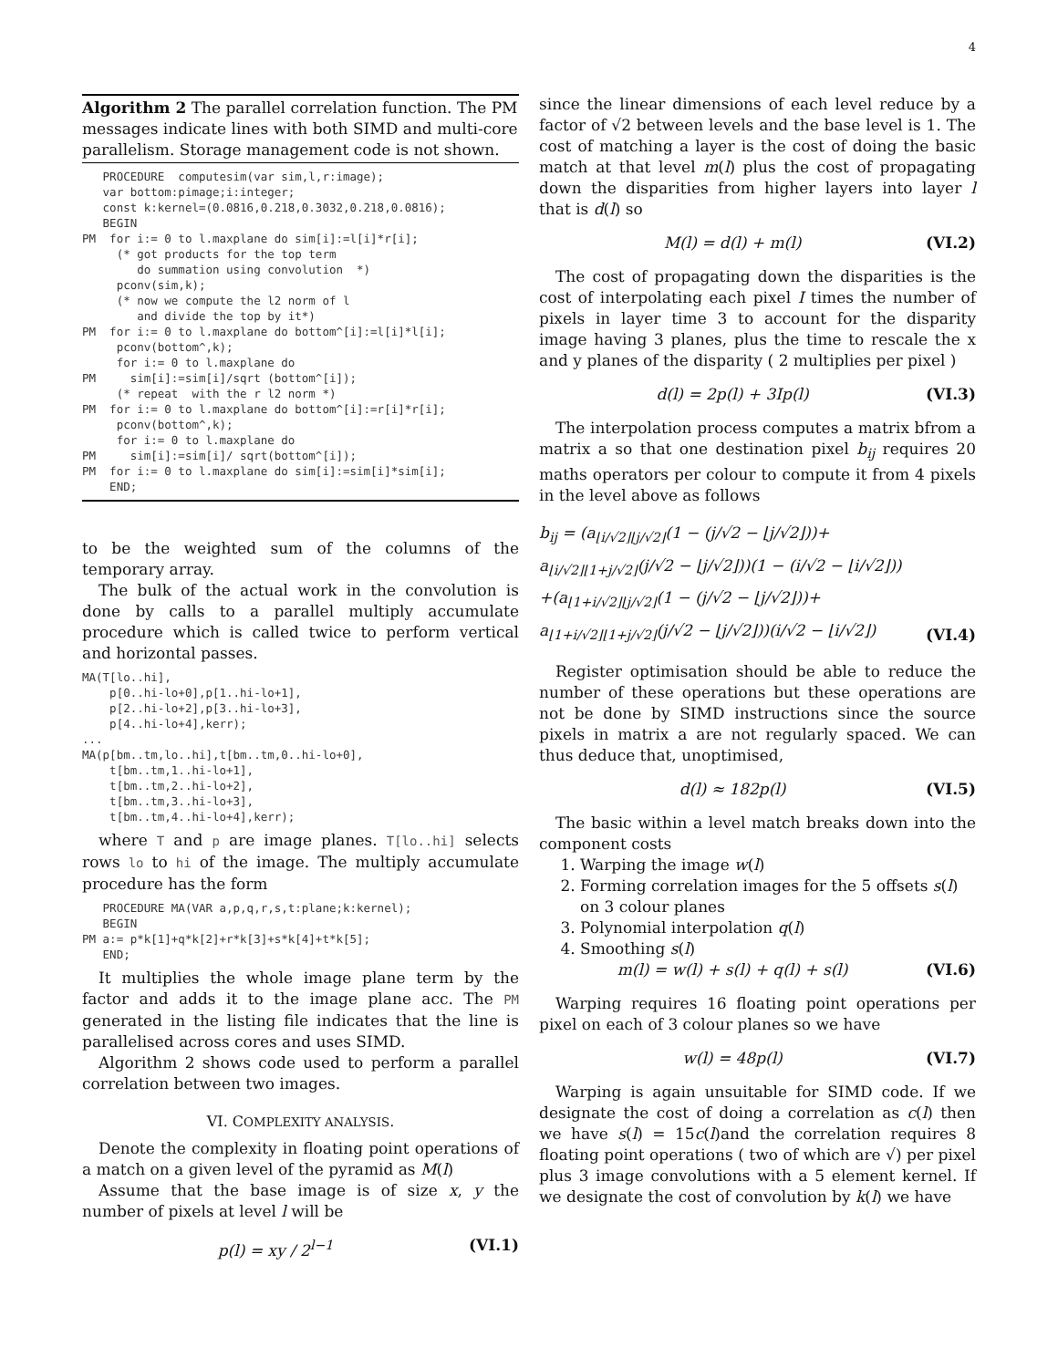4
Algorithm 2 The parallel correlation function. The PM messages indicate lines with both SIMD and multi-core parallelism. Storage management code is not shown.
   PROCEDURE  computesim(var sim,l,r:image);
   var bottom:pimage;i:integer;
   const k:kernel=(0.0816,0.218,0.3032,0.218,0.0816);
   BEGIN
PM  for i:= 0 to l.maxplane do sim[i]:=l[i]*r[i];
     (* got products for the top term
        do summation using convolution  *)
     pconv(sim,k);
     (* now we compute the l2 norm of l
        and divide the top by it*)
PM  for i:= 0 to l.maxplane do bottom^[i]:=l[i]*l[i];
     pconv(bottom^,k);
     for i:= 0 to l.maxplane do
PM     sim[i]:=sim[i]/sqrt (bottom^[i]);
     (* repeat  with the r l2 norm *)
PM  for i:= 0 to l.maxplane do bottom^[i]:=r[i]*r[i];
     pconv(bottom^,k);
     for i:= 0 to l.maxplane do
PM     sim[i]:=sim[i]/ sqrt(bottom^[i]);
PM  for i:= 0 to l.maxplane do sim[i]:=sim[i]*sim[i];
    END;
to be the weighted sum of the columns of the temporary array.
The bulk of the actual work in the convolution is done by calls to a parallel multiply accumulate procedure which is called twice to perform vertical and horizontal passes.
MA(T[lo..hi],
    p[0..hi-lo+0],p[1..hi-lo+1],
    p[2..hi-lo+2],p[3..hi-lo+3],
    p[4..hi-lo+4],kerr);
...
MA(p[bm..tm,lo..hi],t[bm..tm,0..hi-lo+0],
    t[bm..tm,1..hi-lo+1],
    t[bm..tm,2..hi-lo+2],
    t[bm..tm,3..hi-lo+3],
    t[bm..tm,4..hi-lo+4],kerr);
where T and p are image planes. T[lo..hi] selects rows lo to hi of the image. The multiply accumulate procedure has the form
   PROCEDURE MA(VAR a,p,q,r,s,t:plane;k:kernel);
   BEGIN
PM a:= p*k[1]+q*k[2]+r*k[3]+s*k[4]+t*k[5];
   END;
It multiplies the whole image plane term by the factor and adds it to the image plane acc. The PM generated in the listing file indicates that the line is parallelised across cores and uses SIMD.
Algorithm 2 shows code used to perform a parallel correlation between two images.
VI. COMPLEXITY ANALYSIS.
Denote the complexity in floating point operations of a match on a given level of the pyramid as M(l)
Assume that the base image is of size x, y the number of pixels at level l will be
p(l) = xy / 2<sup>l−1</sup> (VI.1)
since the linear dimensions of each level reduce by a factor of √2 between levels and the base level is 1. The cost of matching a layer is the cost of doing the basic match at that level m(l) plus the cost of propagating down the disparities from higher layers into layer l that is d(l) so
M(l) = d(l) + m(l) (VI.2)
The cost of propagating down the disparities is the cost of interpolating each pixel I times the number of pixels in layer time 3 to account for the disparity image having 3 planes, plus the time to rescale the x and y planes of the disparity ( 2 multiplies per pixel )
d(l) = 2p(l) + 3Ip(l) (VI.3)
The interpolation process computes a matrix bfrom a matrix a so that one destination pixel b<sub>ij</sub> requires 20 maths operators per colour to compute it from 4 pixels in the level above as follows
b<sub>ij</sub> = (a<sub>⌊i/√2⌋⌊j/√2⌋</sub>(1 − (j/√2 − ⌊j/√2⌋))+
a<sub>⌊i/√2⌋⌊1+j/√2⌋</sub>(j/√2 − ⌊j/√2⌋))(1 − (i/√2 − ⌊i/√2⌋))
+(a<sub>⌊1+i/√2⌋⌊j/√2⌋</sub>(1 − (j/√2 − ⌊j/√2⌋))+
a<sub>⌊1+i/√2⌋⌊1+j/√2⌋</sub>(j/√2 − ⌊j/√2⌋))(i/√2 − ⌊i/√2⌋) (VI.4)
Register optimisation should be able to reduce the number of these operations but these operations are not be done by SIMD instructions since the source pixels in matrix a are not regularly spaced. We can thus deduce that, unoptimised,
d(l) ≈ 182p(l) (VI.5)
The basic within a level match breaks down into the component costs
1. Warping the image w(l)
2. Forming correlation images for the 5 offsets s(l) on 3 colour planes
3. Polynomial interpolation q(l)
4. Smoothing s(l)
m(l) = w(l) + s(l) + q(l) + s(l) (VI.6)
Warping requires 16 floating point operations per pixel on each of 3 colour planes so we have
w(l) = 48p(l) (VI.7)
Warping is again unsuitable for SIMD code. If we designate the cost of doing a correlation as c(l) then we have s(l) = 15c(l)and the correlation requires 8 floating point operations ( two of which are √) per pixel plus 3 image convolutions with a 5 element kernel. If we designate the cost of convolution by k(l) we have